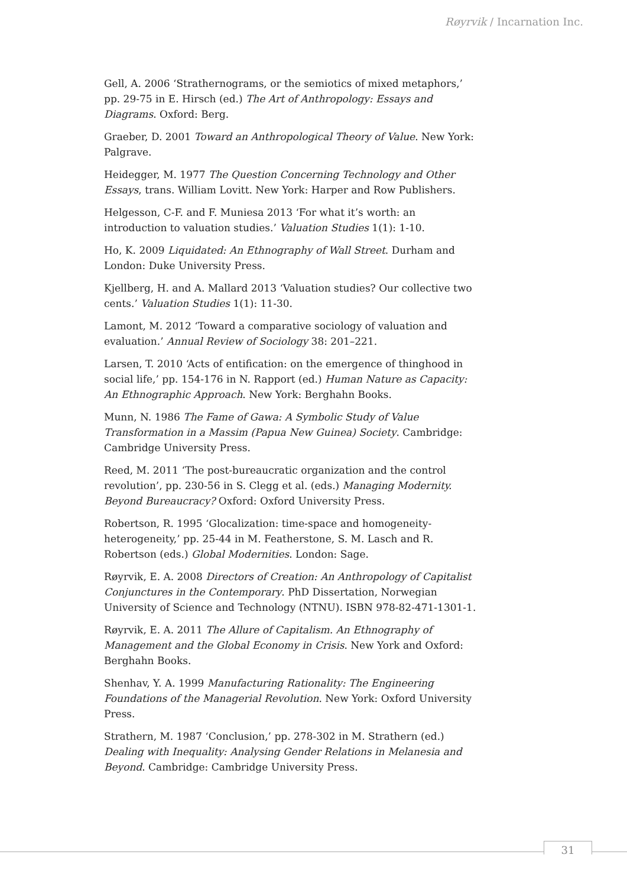Røyrvik / Incarnation Inc.
Gell, A. 2006 ‘Strathernograms, or the semiotics of mixed metaphors,’ pp. 29-75 in E. Hirsch (ed.) The Art of Anthropology: Essays and Diagrams. Oxford: Berg.
Graeber, D. 2001 Toward an Anthropological Theory of Value. New York: Palgrave.
Heidegger, M. 1977 The Question Concerning Technology and Other Essays, trans. William Lovitt. New York: Harper and Row Publishers.
Helgesson, C-F. and F. Muniesa 2013 ‘For what it’s worth: an introduction to valuation studies.’ Valuation Studies 1(1): 1-10.
Ho, K. 2009 Liquidated: An Ethnography of Wall Street. Durham and London: Duke University Press.
Kjellberg, H. and A. Mallard 2013 ‘Valuation studies? Our collective two cents.’ Valuation Studies 1(1): 11-30.
Lamont, M. 2012 ‘Toward a comparative sociology of valuation and evaluation.’ Annual Review of Sociology 38: 201–221.
Larsen, T. 2010 ‘Acts of entification: on the emergence of thinghood in social life,’ pp. 154-176 in N. Rapport (ed.) Human Nature as Capacity: An Ethnographic Approach. New York: Berghahn Books.
Munn, N. 1986 The Fame of Gawa: A Symbolic Study of Value Transformation in a Massim (Papua New Guinea) Society. Cambridge: Cambridge University Press.
Reed, M. 2011 ‘The post-bureaucratic organization and the control revolution’, pp. 230-56 in S. Clegg et al. (eds.) Managing Modernity. Beyond Bureaucracy? Oxford: Oxford University Press.
Robertson, R. 1995 ‘Glocalization: time-space and homogeneity-heterogeneity,’ pp. 25-44 in M. Featherstone, S. M. Lasch and R. Robertson (eds.) Global Modernities. London: Sage.
Røyrvik, E. A. 2008 Directors of Creation: An Anthropology of Capitalist Conjunctures in the Contemporary. PhD Dissertation, Norwegian University of Science and Technology (NTNU). ISBN 978-82-471-1301-1.
Røyrvik, E. A. 2011 The Allure of Capitalism. An Ethnography of Management and the Global Economy in Crisis. New York and Oxford: Berghahn Books.
Shenhav, Y. A. 1999 Manufacturing Rationality: The Engineering Foundations of the Managerial Revolution. New York: Oxford University Press.
Strathern, M. 1987 ‘Conclusion,’ pp. 278-302 in M. Strathern (ed.) Dealing with Inequality: Analysing Gender Relations in Melanesia and Beyond. Cambridge: Cambridge University Press.
31